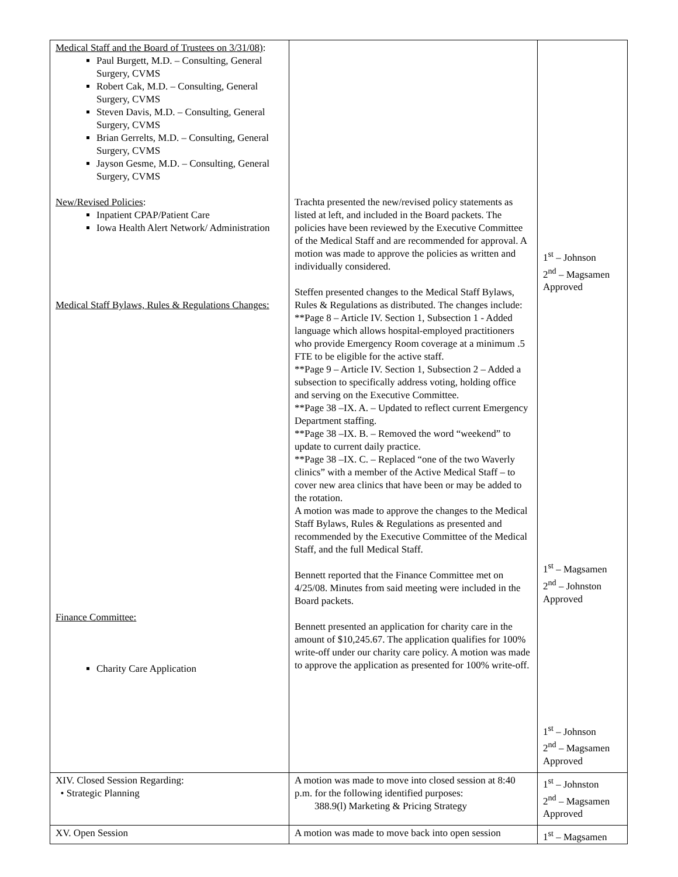| Medical Staff and the Board of Trustees on 3/31/08) : Paul Burgett, M.D. – Consulting, General Surgery, CVMS Robert Cak, M.D. – Consulting, General Surgery, CVMS Steven Davis, M.D. – Consulting, General Surgery, CVMS Brian Gerrelts, M.D. – Consulting, General Surgery, CVMS Jayson Gesme, M.D. – Consulting, General Surgery, CVMS New/Revised Policies : Inpatient CPAP/Patient Care Iowa Health Alert Network/ Administration Medical Staff Bylaws, Rules & Regulations Changes: Finance Committee: Charity Care Application | Trachta presented the new/revised policy statements as listed at left, and included in the Board packets. The policies have been reviewed by the Executive Committee of the Medical Staff and are recommended for approval. A motion was made to approve the policies as written and individually considered. Steffen presented changes to the Medical Staff Bylaws, Rules & Regulations as distributed. The changes include: **Page 8 – Article IV. Section 1, Subsection 1 - Added language which allows hospital-employed practitioners who provide Emergency Room coverage at a minimum .5 FTE to be eligible for the active staff. **Page 9 – Article IV. Section 1, Subsection 2 – Added a subsection to specifically address voting, holding office and serving on the Executive Committee. **Page 38 –IX. A. – Updated to reflect current Emergency Department staffing. **Page 38 –IX. B. – Removed the word “weekend” to update to current daily practice. **Page 38 –IX. C. – Replaced “one of the two Waverly clinics” with a member of the Active Medical Staff – to cover new area clinics that have been or may be added to the rotation. A motion was made to approve the changes to the Medical Staff Bylaws, Rules & Regulations as presented and recommended by the Executive Committee of the Medical Staff, and the full Medical Staff. Bennett reported that the Finance Committee met on 4/25/08. Minutes from said meeting were included in the Board packets. Bennett presented an application for charity care in the amount of $10,245.67. The application qualifies for 100% write-off under our charity care policy. A motion was made to approve the application as presented for 100% write-off. | 1<sup>st</sup> – Johnson 2<sup>nd</sup> – Magsamen Approved 1<sup>st</sup> – Magsamen 2<sup>nd</sup> – Johnston Approved 1<sup>st</sup> – Johnson 2<sup>nd</sup> – Magsamen Approved |
| XIV. Closed Session Regarding: • Strategic Planning | A motion was made to move into closed session at 8:40 p.m. for the following identified purposes: 388.9(l) Marketing & Pricing Strategy | 1<sup>st</sup> – Johnston 2<sup>nd</sup> – Magsamen Approved |
| XV. Open Session | A motion was made to move back into open session | 1<sup>st</sup> – Magsamen |